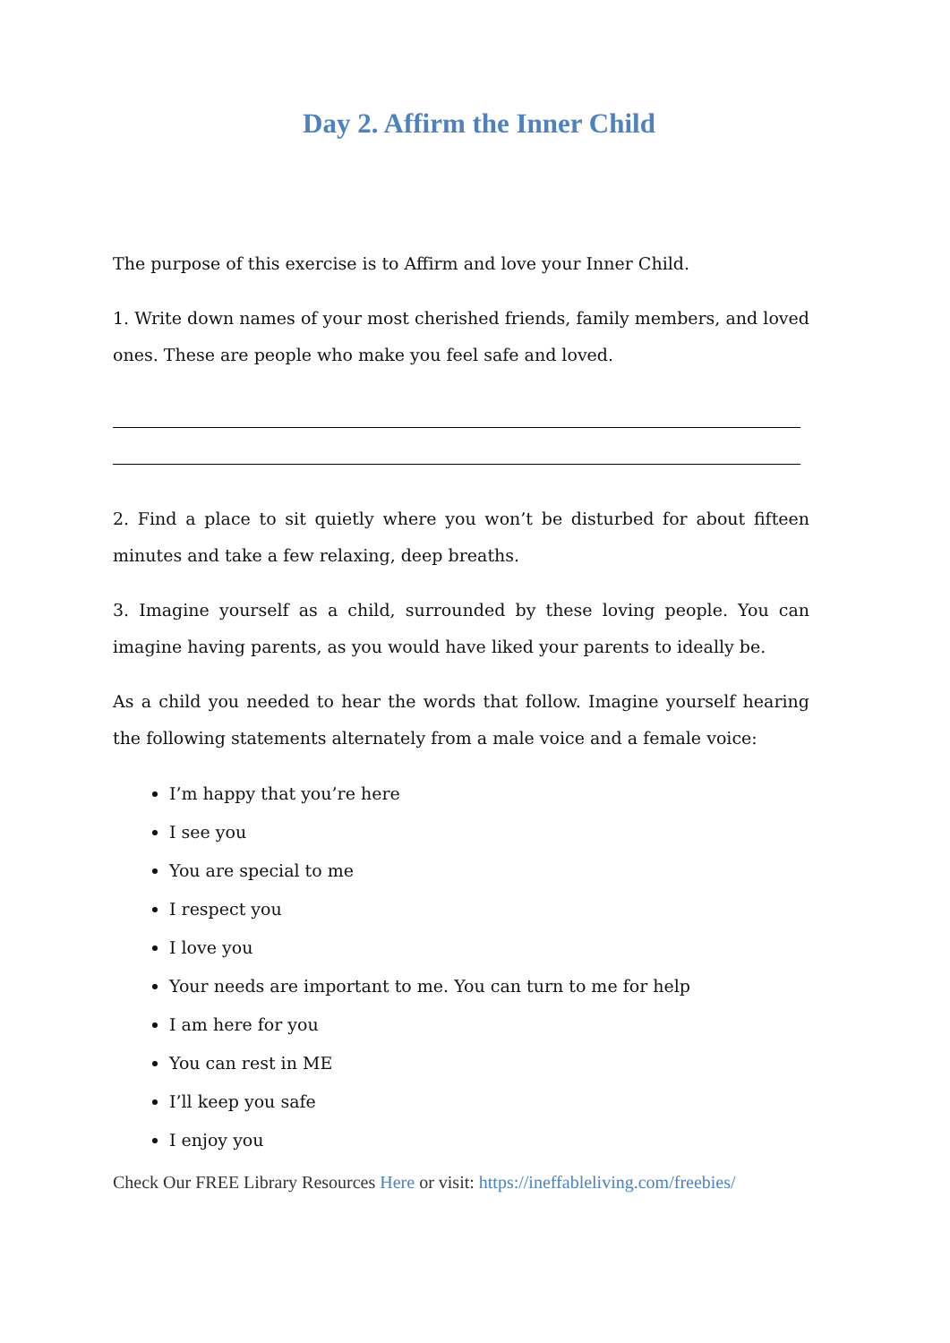Day 2. Affirm the Inner Child
The purpose of this exercise is to Affirm and love your Inner Child.
1. Write down names of your most cherished friends, family members, and loved ones. These are people who make you feel safe and loved.
2. Find a place to sit quietly where you won’t be disturbed for about fifteen minutes and take a few relaxing, deep breaths.
3. Imagine yourself as a child, surrounded by these loving people. You can imagine having parents, as you would have liked your parents to ideally be.
As a child you needed to hear the words that follow. Imagine yourself hearing the following statements alternately from a male voice and a female voice:
I’m happy that you’re here
I see you
You are special to me
I respect you
I love you
Your needs are important to me. You can turn to me for help
I am here for you
You can rest in ME
I’ll keep you safe
I enjoy you
Check Our FREE Library Resources Here or visit: https://ineffableliving.com/freebies/